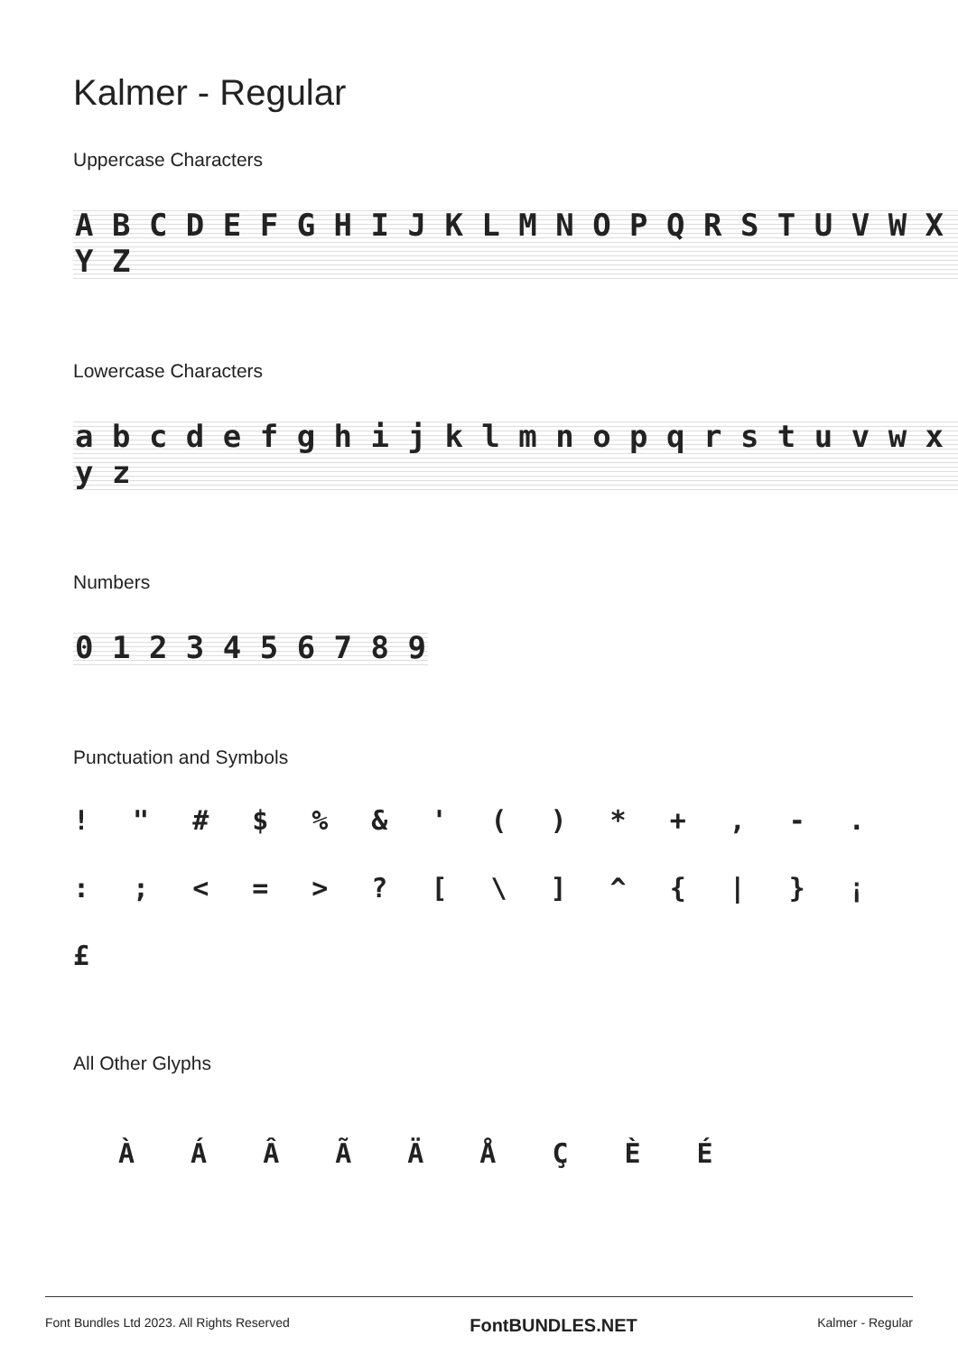Kalmer - Regular
Uppercase Characters
A B C D E F G H I J K L M N O P Q R S T U V W X Y Z
Lowercase Characters
a b c d e f g h i j k l m n o p q r s t u v w x y z
Numbers
0 1 2 3 4 5 6 7 8 9
Punctuation and Symbols
! " # $ % & ' ( ) * + , - . : ; < = > ? [ \ ] ^ { | } ¡ £
All Other Glyphs
À Á Â Ã Ä Å Ç È É
Font Bundles Ltd 2023. All Rights Reserved FontBUNDLES.NET Kalmer - Regular